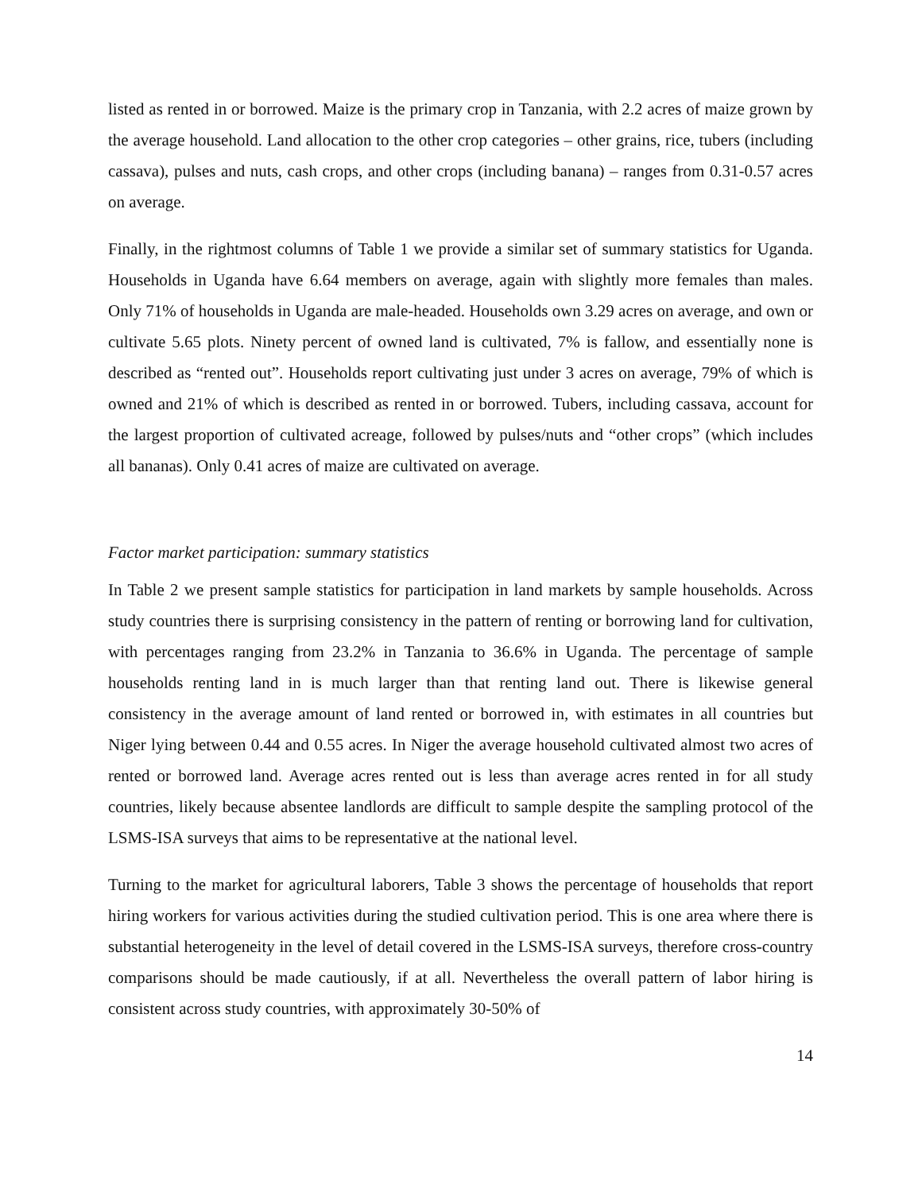listed as rented in or borrowed. Maize is the primary crop in Tanzania, with 2.2 acres of maize grown by the average household. Land allocation to the other crop categories – other grains, rice, tubers (including cassava), pulses and nuts, cash crops, and other crops (including banana) – ranges from 0.31-0.57 acres on average.
Finally, in the rightmost columns of Table 1 we provide a similar set of summary statistics for Uganda. Households in Uganda have 6.64 members on average, again with slightly more females than males. Only 71% of households in Uganda are male-headed. Households own 3.29 acres on average, and own or cultivate 5.65 plots. Ninety percent of owned land is cultivated, 7% is fallow, and essentially none is described as “rented out”. Households report cultivating just under 3 acres on average, 79% of which is owned and 21% of which is described as rented in or borrowed. Tubers, including cassava, account for the largest proportion of cultivated acreage, followed by pulses/nuts and “other crops” (which includes all bananas). Only 0.41 acres of maize are cultivated on average.
Factor market participation: summary statistics
In Table 2 we present sample statistics for participation in land markets by sample households. Across study countries there is surprising consistency in the pattern of renting or borrowing land for cultivation, with percentages ranging from 23.2% in Tanzania to 36.6% in Uganda. The percentage of sample households renting land in is much larger than that renting land out. There is likewise general consistency in the average amount of land rented or borrowed in, with estimates in all countries but Niger lying between 0.44 and 0.55 acres. In Niger the average household cultivated almost two acres of rented or borrowed land. Average acres rented out is less than average acres rented in for all study countries, likely because absentee landlords are difficult to sample despite the sampling protocol of the LSMS-ISA surveys that aims to be representative at the national level.
Turning to the market for agricultural laborers, Table 3 shows the percentage of households that report hiring workers for various activities during the studied cultivation period. This is one area where there is substantial heterogeneity in the level of detail covered in the LSMS-ISA surveys, therefore cross-country comparisons should be made cautiously, if at all. Nevertheless the overall pattern of labor hiring is consistent across study countries, with approximately 30-50% of
14